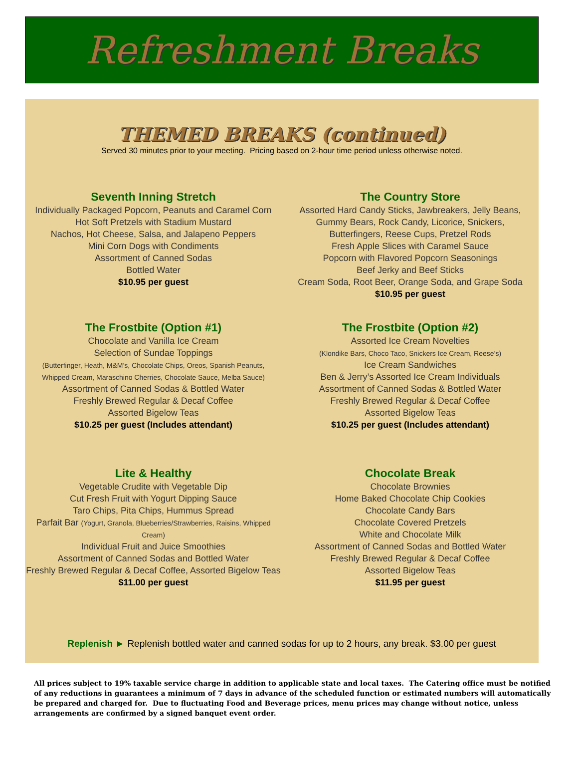Refreshment Breaks
THEMED BREAKS (continued)
Served 30 minutes prior to your meeting. Pricing based on 2-hour time period unless otherwise noted.
Seventh Inning Stretch
Individually Packaged Popcorn, Peanuts and Caramel Corn
Hot Soft Pretzels with Stadium Mustard
Nachos, Hot Cheese, Salsa, and Jalapeno Peppers
Mini Corn Dogs with Condiments
Assortment of Canned Sodas
Bottled Water
$10.95 per guest
The Country Store
Assorted Hard Candy Sticks, Jawbreakers, Jelly Beans,
Gummy Bears, Rock Candy, Licorice, Snickers,
Butterfingers, Reese Cups, Pretzel Rods
Fresh Apple Slices with Caramel Sauce
Popcorn with Flavored Popcorn Seasonings
Beef Jerky and Beef Sticks
Cream Soda, Root Beer, Orange Soda, and Grape Soda
$10.95 per guest
The Frostbite (Option #1)
Chocolate and Vanilla Ice Cream
Selection of Sundae Toppings
(Butterfinger, Heath, M&M’s, Chocolate Chips, Oreos, Spanish Peanuts,
Whipped Cream, Maraschino Cherries, Chocolate Sauce, Melba Sauce)
Assortment of Canned Sodas & Bottled Water
Freshly Brewed Regular & Decaf Coffee
Assorted Bigelow Teas
$10.25 per guest (Includes attendant)
The Frostbite (Option #2)
Assorted Ice Cream Novelties
(Klondike Bars, Choco Taco, Snickers Ice Cream, Reese’s)
Ice Cream Sandwiches
Ben & Jerry’s Assorted Ice Cream Individuals
Assortment of Canned Sodas & Bottled Water
Freshly Brewed Regular & Decaf Coffee
Assorted Bigelow Teas
$10.25 per guest (Includes attendant)
Lite & Healthy
Vegetable Crudite with Vegetable Dip
Cut Fresh Fruit with Yogurt Dipping Sauce
Taro Chips, Pita Chips, Hummus Spread
Parfait Bar (Yogurt, Granola, Blueberries/Strawberries, Raisins, Whipped Cream)
Individual Fruit and Juice Smoothies
Assortment of Canned Sodas and Bottled Water
Freshly Brewed Regular & Decaf Coffee, Assorted Bigelow Teas
$11.00 per guest
Chocolate Break
Chocolate Brownies
Home Baked Chocolate Chip Cookies
Chocolate Candy Bars
Chocolate Covered Pretzels
White and Chocolate Milk
Assortment of Canned Sodas and Bottled Water
Freshly Brewed Regular & Decaf Coffee
Assorted Bigelow Teas
$11.95 per guest
Replenish ► Replenish bottled water and canned sodas for up to 2 hours, any break. $3.00 per guest
All prices subject to 19% taxable service charge in addition to applicable state and local taxes. The Catering office must be notified of any reductions in guarantees a minimum of 7 days in advance of the scheduled function or estimated numbers will automatically be prepared and charged for. Due to fluctuating Food and Beverage prices, menu prices may change without notice, unless arrangements are confirmed by a signed banquet event order.